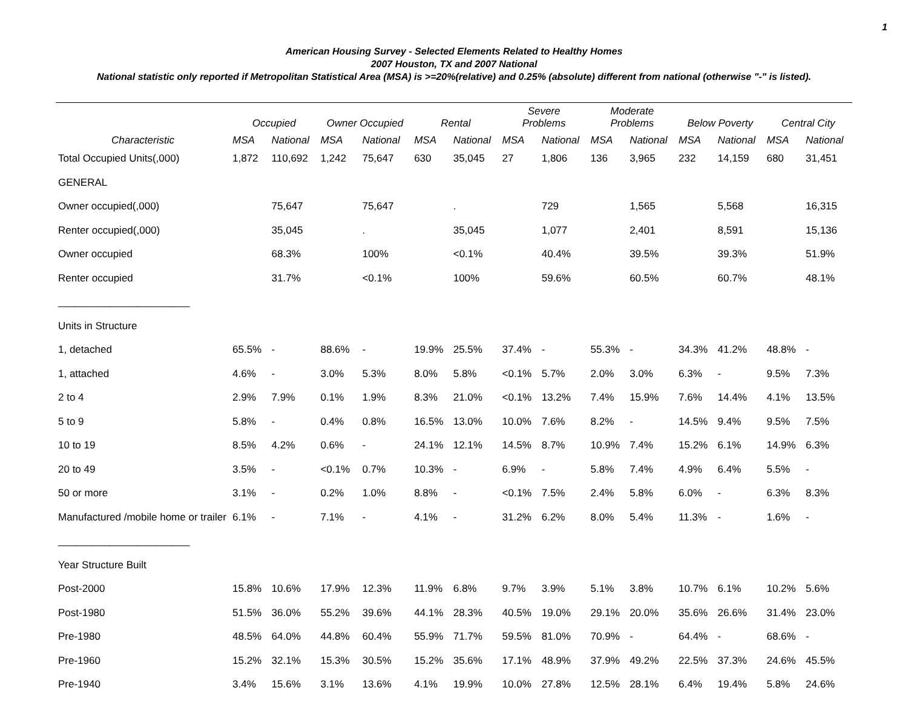1
American Housing Survey - Selected Elements Related to Healthy Homes
2007 Houston, TX and 2007 National
National statistic only reported if Metropolitan Statistical Area (MSA) is >=20%(relative) and 0.25% (absolute) different from national (otherwise "-" is listed).
| | Occupied | | Owner Occupied | | Rental | | Severe Problems | | Moderate Problems | | Below Poverty | | Central City | |
| --- | --- | --- | --- | --- | --- | --- | --- | --- | --- | --- | --- | --- | --- | --- |
| Characteristic | MSA | National | MSA | National | MSA | National | MSA | National | MSA | National | MSA | National | MSA | National |
| Total Occupied Units(,000) | 1,872 | 110,692 | 1,242 | 75,647 | 630 | 35,045 | 27 | 1,806 | 136 | 3,965 | 232 | 14,159 | 680 | 31,451 |
| GENERAL | | | | | | | | | | | | | | |
| Owner occupied(,000) | | 75,647 | | 75,647 | | . | | 729 | | 1,565 | | 5,568 | | 16,315 |
| Renter occupied(,000) | | 35,045 | | . | | 35,045 | | 1,077 | | 2,401 | | 8,591 | | 15,136 |
| Owner occupied | | 68.3% | | 100% | | <0.1% | | 40.4% | | 39.5% | | 39.3% | | 51.9% |
| Renter occupied | | 31.7% | | <0.1% | | 100% | | 59.6% | | 60.5% | | 60.7% | | 48.1% |
| _______________________ | | | | | | | | | | | | | | |
| Units in Structure | | | | | | | | | | | | | | |
| 1, detached | 65.5% | - | 88.6% | - | 19.9% | 25.5% | 37.4% | - | 55.3% | - | 34.3% | 41.2% | 48.8% | - |
| 1, attached | 4.6% | - | 3.0% | 5.3% | 8.0% | 5.8% | <0.1% | 5.7% | 2.0% | 3.0% | 6.3% | - | 9.5% | 7.3% |
| 2 to 4 | 2.9% | 7.9% | 0.1% | 1.9% | 8.3% | 21.0% | <0.1% | 13.2% | 7.4% | 15.9% | 7.6% | 14.4% | 4.1% | 13.5% |
| 5 to 9 | 5.8% | - | 0.4% | 0.8% | 16.5% | 13.0% | 10.0% | 7.6% | 8.2% | - | 14.5% | 9.4% | 9.5% | 7.5% |
| 10 to 19 | 8.5% | 4.2% | 0.6% | - | 24.1% | 12.1% | 14.5% | 8.7% | 10.9% | 7.4% | 15.2% | 6.1% | 14.9% | 6.3% |
| 20 to 49 | 3.5% | - | <0.1% | 0.7% | 10.3% | - | 6.9% | - | 5.8% | 7.4% | 4.9% | 6.4% | 5.5% | - |
| 50 or more | 3.1% | - | 0.2% | 1.0% | 8.8% | - | <0.1% | 7.5% | 2.4% | 5.8% | 6.0% | - | 6.3% | 8.3% |
| Manufactured /mobile home or trailer | 6.1% | - | 7.1% | - | 4.1% | - | 31.2% | 6.2% | 8.0% | 5.4% | 11.3% | - | 1.6% | - |
| _______________________ | | | | | | | | | | | | | | |
| Year Structure Built | | | | | | | | | | | | | | |
| Post-2000 | 15.8% | 10.6% | 17.9% | 12.3% | 11.9% | 6.8% | 9.7% | 3.9% | 5.1% | 3.8% | 10.7% | 6.1% | 10.2% | 5.6% |
| Post-1980 | 51.5% | 36.0% | 55.2% | 39.6% | 44.1% | 28.3% | 40.5% | 19.0% | 29.1% | 20.0% | 35.6% | 26.6% | 31.4% | 23.0% |
| Pre-1980 | 48.5% | 64.0% | 44.8% | 60.4% | 55.9% | 71.7% | 59.5% | 81.0% | 70.9% | - | 64.4% | - | 68.6% | - |
| Pre-1960 | 15.2% | 32.1% | 15.3% | 30.5% | 15.2% | 35.6% | 17.1% | 48.9% | 37.9% | 49.2% | 22.5% | 37.3% | 24.6% | 45.5% |
| Pre-1940 | 3.4% | 15.6% | 3.1% | 13.6% | 4.1% | 19.9% | 10.0% | 27.8% | 12.5% | 28.1% | 6.4% | 19.4% | 5.8% | 24.6% |